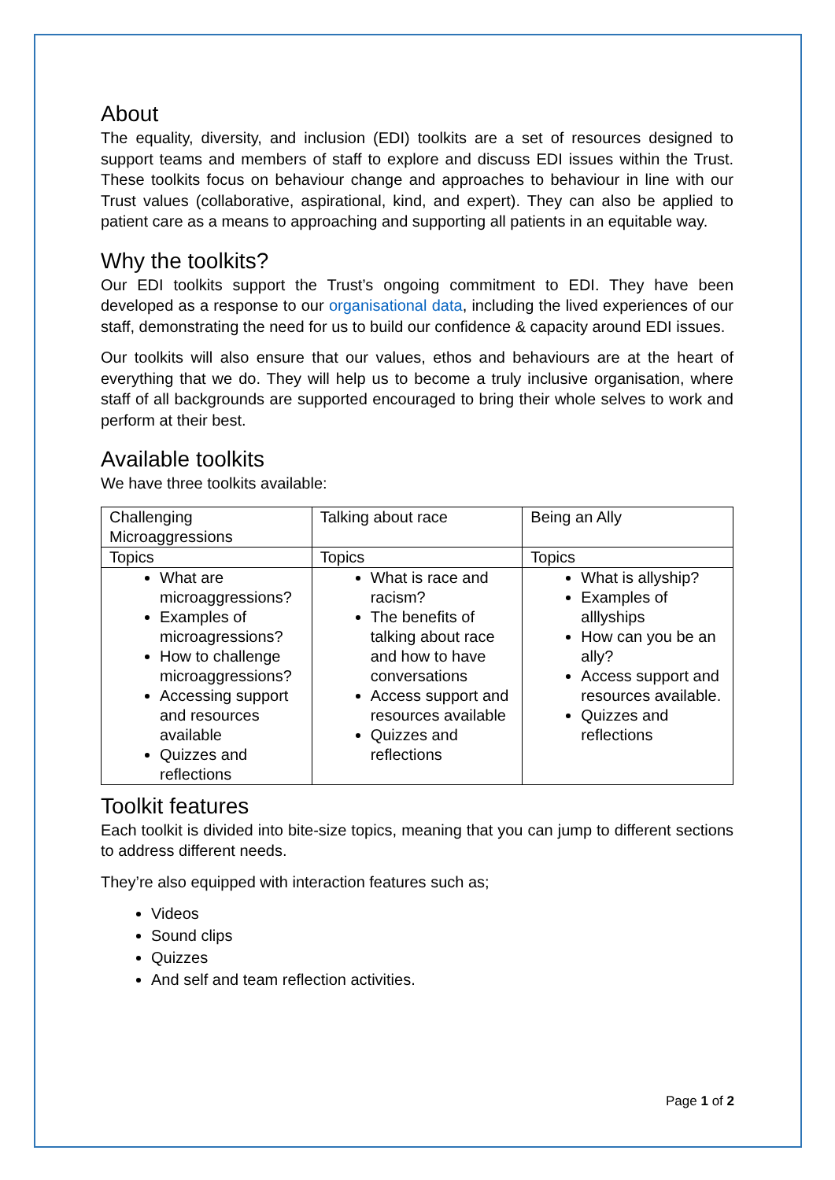About
The equality, diversity, and inclusion (EDI) toolkits are a set of resources designed to support teams and members of staff to explore and discuss EDI issues within the Trust. These toolkits focus on behaviour change and approaches to behaviour in line with our Trust values (collaborative, aspirational, kind, and expert). They can also be applied to patient care as a means to approaching and supporting all patients in an equitable way.
Why the toolkits?
Our EDI toolkits support the Trust’s ongoing commitment to EDI. They have been developed as a response to our organisational data, including the lived experiences of our staff, demonstrating the need for us to build our confidence & capacity around EDI issues.
Our toolkits will also ensure that our values, ethos and behaviours are at the heart of everything that we do. They will help us to become a truly inclusive organisation, where staff of all backgrounds are supported encouraged to bring their whole selves to work and perform at their best.
Available toolkits
We have three toolkits available:
| Challenging Microaggressions | Talking about race | Being an Ally |
| Topics | Topics | Topics |
| What are microaggressions? Examples of microagressions? How to challenge microaggressions? Accessing support and resources available Quizzes and reflections | What is race and racism? The benefits of talking about race and how to have conversations Access support and resources available Quizzes and reflections | What is allyship? Examples of alllyships How can you be an ally? Access support and resources available. Quizzes and reflections |
Toolkit features
Each toolkit is divided into bite-size topics, meaning that you can jump to different sections to address different needs.
They’re also equipped with interaction features such as;
Videos
Sound clips
Quizzes
And self and team reflection activities.
Page 1 of 2